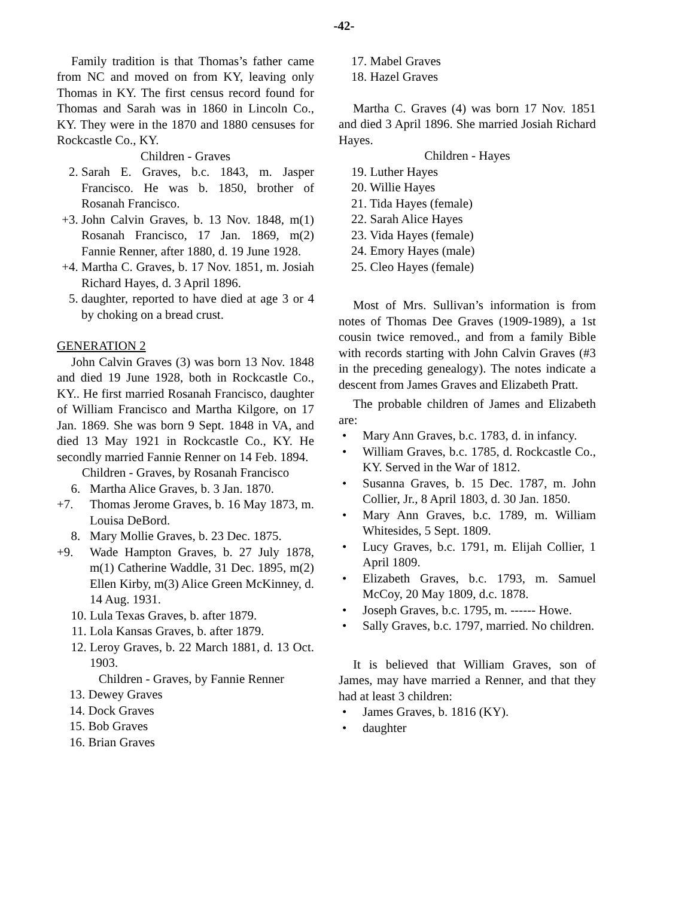-42-
Family tradition is that Thomas’s father came from NC and moved on from KY, leaving only Thomas in KY. The first census record found for Thomas and Sarah was in 1860 in Lincoln Co., KY. They were in the 1870 and 1880 censuses for Rockcastle Co., KY.
Children - Graves
2. Sarah E. Graves, b.c. 1843, m. Jasper Francisco. He was b. 1850, brother of Rosanah Francisco.
+3. John Calvin Graves, b. 13 Nov. 1848, m(1) Rosanah Francisco, 17 Jan. 1869, m(2) Fannie Renner, after 1880, d. 19 June 1928.
+4. Martha C. Graves, b. 17 Nov. 1851, m. Josiah Richard Hayes, d. 3 April 1896.
5. daughter, reported to have died at age 3 or 4 by choking on a bread crust.
GENERATION 2
John Calvin Graves (3) was born 13 Nov. 1848 and died 19 June 1928, both in Rockcastle Co., KY.. He first married Rosanah Francisco, daughter of William Francisco and Martha Kilgore, on 17 Jan. 1869. She was born 9 Sept. 1848 in VA, and died 13 May 1921 in Rockcastle Co., KY. He secondly married Fannie Renner on 14 Feb. 1894.
Children - Graves, by Rosanah Francisco
6. Martha Alice Graves, b. 3 Jan. 1870.
+7. Thomas Jerome Graves, b. 16 May 1873, m. Louisa DeBord.
8. Mary Mollie Graves, b. 23 Dec. 1875.
+9. Wade Hampton Graves, b. 27 July 1878, m(1) Catherine Waddle, 31 Dec. 1895, m(2) Ellen Kirby, m(3) Alice Green McKinney, d. 14 Aug. 1931.
10. Lula Texas Graves, b. after 1879.
11. Lola Kansas Graves, b. after 1879.
12. Leroy Graves, b. 22 March 1881, d. 13 Oct. 1903.
Children - Graves, by Fannie Renner
13. Dewey Graves
14. Dock Graves
15. Bob Graves
16. Brian Graves
17. Mabel Graves
18. Hazel Graves
Martha C. Graves (4) was born 17 Nov. 1851 and died 3 April 1896. She married Josiah Richard Hayes.
Children - Hayes
19. Luther Hayes
20. Willie Hayes
21. Tida Hayes (female)
22. Sarah Alice Hayes
23. Vida Hayes (female)
24. Emory Hayes (male)
25. Cleo Hayes (female)
Most of Mrs. Sullivan’s information is from notes of Thomas Dee Graves (1909-1989), a 1st cousin twice removed., and from a family Bible with records starting with John Calvin Graves (#3 in the preceding genealogy). The notes indicate a descent from James Graves and Elizabeth Pratt.
The probable children of James and Elizabeth are:
• Mary Ann Graves, b.c. 1783, d. in infancy.
• William Graves, b.c. 1785, d. Rockcastle Co., KY. Served in the War of 1812.
• Susanna Graves, b. 15 Dec. 1787, m. John Collier, Jr., 8 April 1803, d. 30 Jan. 1850.
• Mary Ann Graves, b.c. 1789, m. William Whitesides, 5 Sept. 1809.
• Lucy Graves, b.c. 1791, m. Elijah Collier, 1 April 1809.
• Elizabeth Graves, b.c. 1793, m. Samuel McCoy, 20 May 1809, d.c. 1878.
• Joseph Graves, b.c. 1795, m. ------ Howe.
• Sally Graves, b.c. 1797, married. No children.
It is believed that William Graves, son of James, may have married a Renner, and that they had at least 3 children:
• James Graves, b. 1816 (KY).
• daughter